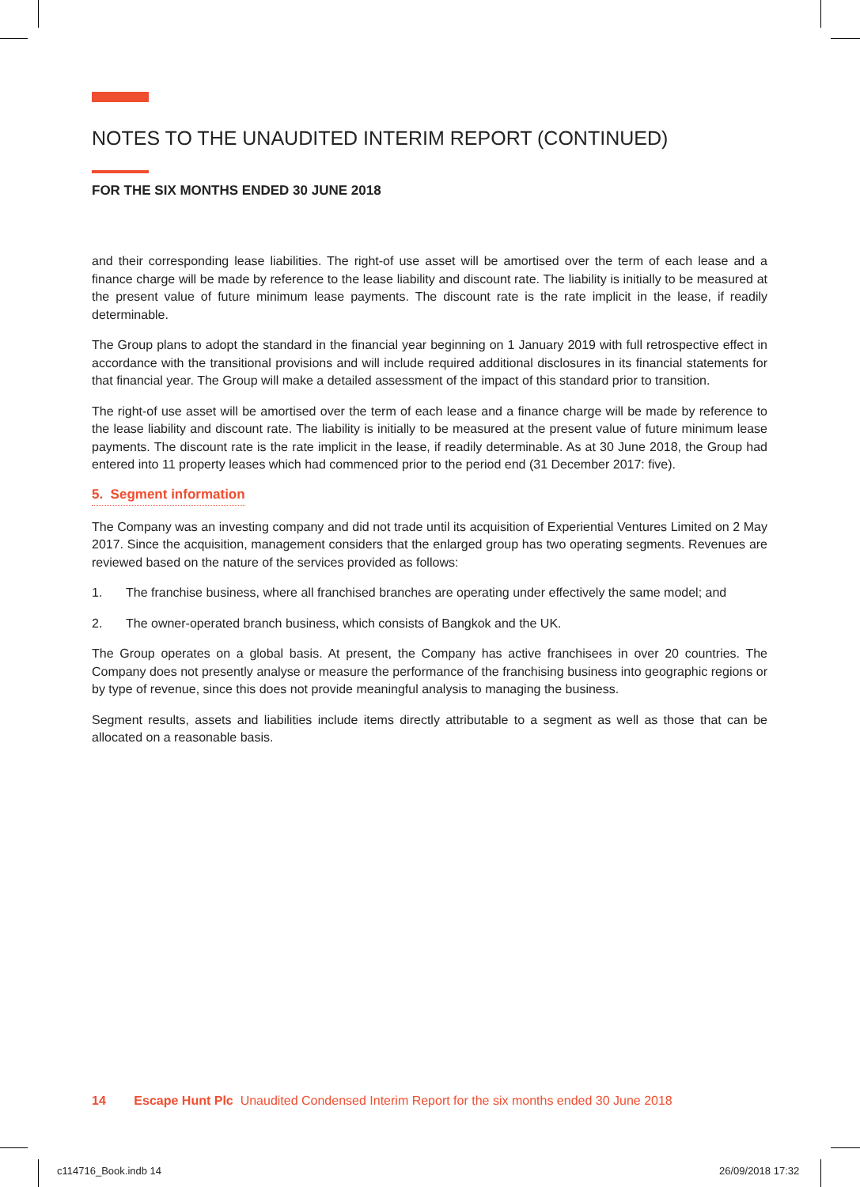NOTES TO THE UNAUDITED INTERIM REPORT (CONTINUED)
FOR THE SIX MONTHS ENDED 30 JUNE 2018
and their corresponding lease liabilities. The right-of use asset will be amortised over the term of each lease and a finance charge will be made by reference to the lease liability and discount rate. The liability is initially to be measured at the present value of future minimum lease payments. The discount rate is the rate implicit in the lease, if readily determinable.
The Group plans to adopt the standard in the financial year beginning on 1 January 2019 with full retrospective effect in accordance with the transitional provisions and will include required additional disclosures in its financial statements for that financial year. The Group will make a detailed assessment of the impact of this standard prior to transition.
The right-of use asset will be amortised over the term of each lease and a finance charge will be made by reference to the lease liability and discount rate. The liability is initially to be measured at the present value of future minimum lease payments. The discount rate is the rate implicit in the lease, if readily determinable. As at 30 June 2018, the Group had entered into 11 property leases which had commenced prior to the period end (31 December 2017: five).
5. Segment information
The Company was an investing company and did not trade until its acquisition of Experiential Ventures Limited on 2 May 2017. Since the acquisition, management considers that the enlarged group has two operating segments. Revenues are reviewed based on the nature of the services provided as follows:
1. The franchise business, where all franchised branches are operating under effectively the same model; and
2. The owner-operated branch business, which consists of Bangkok and the UK.
The Group operates on a global basis. At present, the Company has active franchisees in over 20 countries. The Company does not presently analyse or measure the performance of the franchising business into geographic regions or by type of revenue, since this does not provide meaningful analysis to managing the business.
Segment results, assets and liabilities include items directly attributable to a segment as well as those that can be allocated on a reasonable basis.
14 Escape Hunt Plc Unaudited Condensed Interim Report for the six months ended 30 June 2018
c114716_Book.indb 14 26/09/2018 17:32